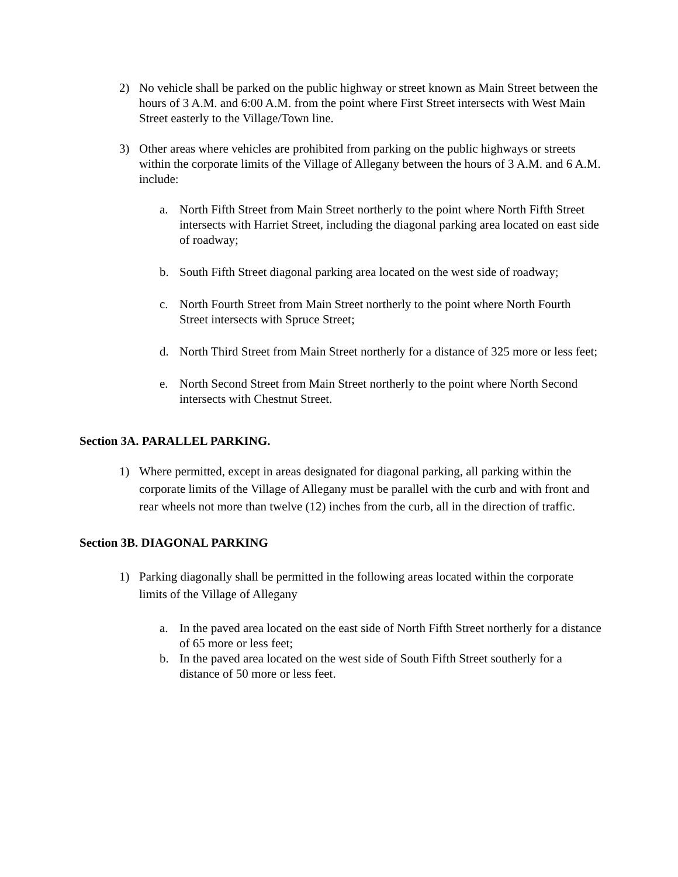2) No vehicle shall be parked on the public highway or street known as Main Street between the hours of 3 A.M. and 6:00 A.M. from the point where First Street intersects with West Main Street easterly to the Village/Town line.
3) Other areas where vehicles are prohibited from parking on the public highways or streets within the corporate limits of the Village of Allegany between the hours of 3 A.M. and 6 A.M. include:
a. North Fifth Street from Main Street northerly to the point where North Fifth Street intersects with Harriet Street, including the diagonal parking area located on east side of roadway;
b. South Fifth Street diagonal parking area located on the west side of roadway;
c. North Fourth Street from Main Street northerly to the point where North Fourth Street intersects with Spruce Street;
d. North Third Street from Main Street northerly for a distance of 325 more or less feet;
e. North Second Street from Main Street northerly to the point where North Second intersects with Chestnut Street.
Section 3A. PARALLEL PARKING.
1) Where permitted, except in areas designated for diagonal parking, all parking within the corporate limits of the Village of Allegany must be parallel with the curb and with front and rear wheels not more than twelve (12) inches from the curb, all in the direction of traffic.
Section 3B. DIAGONAL PARKING
1) Parking diagonally shall be permitted in the following areas located within the corporate limits of the Village of Allegany
a. In the paved area located on the east side of North Fifth Street northerly for a distance of 65 more or less feet;
b. In the paved area located on the west side of South Fifth Street southerly for a distance of 50 more or less feet.